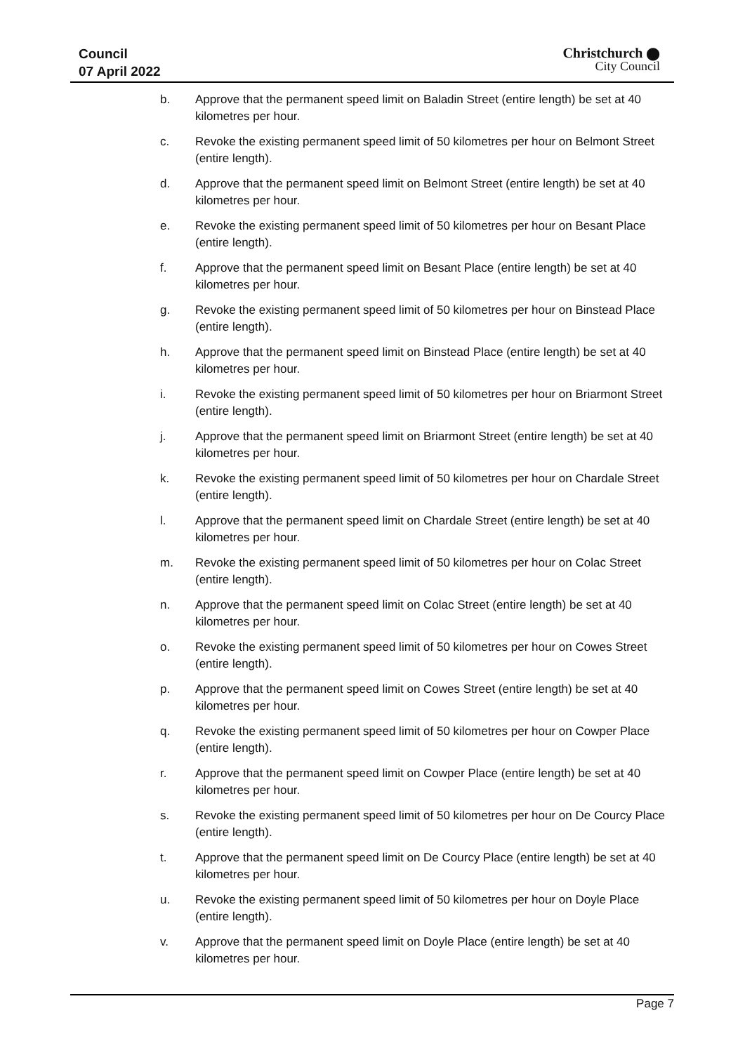Council
07 April 2022
Christchurch ⬤
City Council
b. Approve that the permanent speed limit on Baladin Street (entire length) be set at 40 kilometres per hour.
c. Revoke the existing permanent speed limit of 50 kilometres per hour on Belmont Street (entire length).
d. Approve that the permanent speed limit on Belmont Street (entire length) be set at 40 kilometres per hour.
e. Revoke the existing permanent speed limit of 50 kilometres per hour on Besant Place (entire length).
f. Approve that the permanent speed limit on Besant Place (entire length) be set at 40 kilometres per hour.
g. Revoke the existing permanent speed limit of 50 kilometres per hour on Binstead Place (entire length).
h. Approve that the permanent speed limit on Binstead Place (entire length) be set at 40 kilometres per hour.
i. Revoke the existing permanent speed limit of 50 kilometres per hour on Briarmont Street (entire length).
j. Approve that the permanent speed limit on Briarmont Street (entire length) be set at 40 kilometres per hour.
k. Revoke the existing permanent speed limit of 50 kilometres per hour on Chardale Street (entire length).
l. Approve that the permanent speed limit on Chardale Street (entire length) be set at 40 kilometres per hour.
m. Revoke the existing permanent speed limit of 50 kilometres per hour on Colac Street (entire length).
n. Approve that the permanent speed limit on Colac Street (entire length) be set at 40 kilometres per hour.
o. Revoke the existing permanent speed limit of 50 kilometres per hour on Cowes Street (entire length).
p. Approve that the permanent speed limit on Cowes Street (entire length) be set at 40 kilometres per hour.
q. Revoke the existing permanent speed limit of 50 kilometres per hour on Cowper Place (entire length).
r. Approve that the permanent speed limit on Cowper Place (entire length) be set at 40 kilometres per hour.
s. Revoke the existing permanent speed limit of 50 kilometres per hour on De Courcy Place (entire length).
t. Approve that the permanent speed limit on De Courcy Place (entire length) be set at 40 kilometres per hour.
u. Revoke the existing permanent speed limit of 50 kilometres per hour on Doyle Place (entire length).
v. Approve that the permanent speed limit on Doyle Place (entire length) be set at 40 kilometres per hour.
Page 7